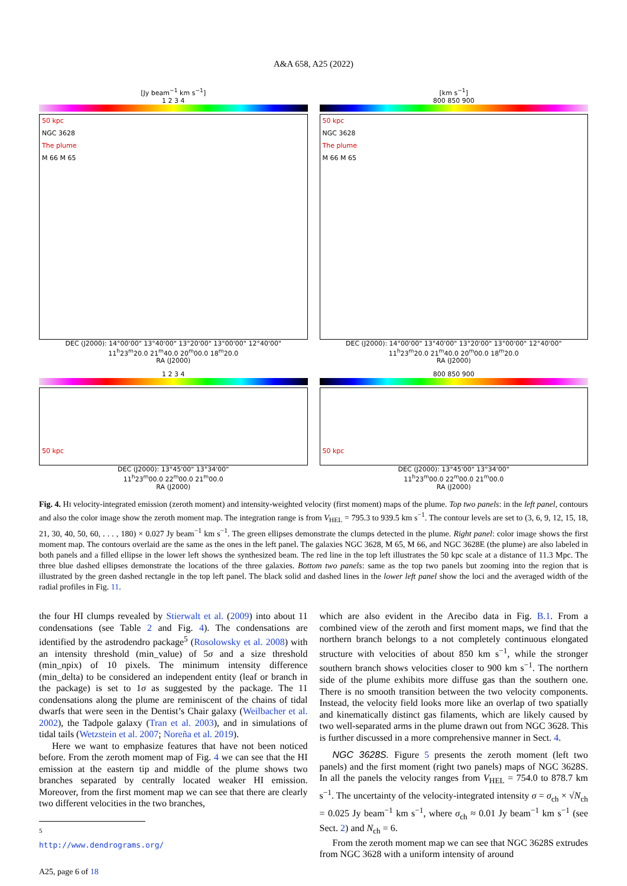A&A 658, A25 (2022)
[Jy beam<sup>−1</sup> km s<sup>−1</sup>]
1 2 3 4
50 kpc
NGC 3628
The plume
M 66 M 65
DEC (J2000): 14°00'00" 13°40'00" 13°20'00" 13°00'00" 12°40'00"
11<sup>h</sup>23<sup>m</sup>20.0 21<sup>m</sup>40.0 20<sup>m</sup>00.0 18<sup>m</sup>20.0
RA (J2000)
[km s<sup>−1</sup>]
800 850 900
50 kpc
NGC 3628
The plume
M 66 M 65
DEC (J2000): 14°00'00" 13°40'00" 13°20'00" 13°00'00" 12°40'00"
11<sup>h</sup>23<sup>m</sup>20.0 21<sup>m</sup>40.0 20<sup>m</sup>00.0 18<sup>m</sup>20.0
RA (J2000)
1 2 3 4
50 kpc
DEC (J2000): 13°45'00" 13°34'00"
11<sup>h</sup>23<sup>m</sup>00.0 22<sup>m</sup>00.0 21<sup>m</sup>00.0
RA (J2000)
800 850 900
50 kpc
DEC (J2000): 13°45'00" 13°34'00"
11<sup>h</sup>23<sup>m</sup>00.0 22<sup>m</sup>00.0 21<sup>m</sup>00.0
RA (J2000)
Fig. 4. HI velocity-integrated emission (zeroth moment) and intensity-weighted velocity (first moment) maps of the plume. Top two panels: in the left panel, contours and also the color image show the zeroth moment map. The integration range is from V<sub>HEL</sub> = 795.3 to 939.5 km s<sup>−1</sup>. The contour levels are set to (3, 6, 9, 12, 15, 18, 21, 30, 40, 50, 60, . . . , 180) × 0.027 Jy beam<sup>−1</sup> km s<sup>−1</sup>. The green ellipses demonstrate the clumps detected in the plume. Right panel: color image shows the first moment map. The contours overlaid are the same as the ones in the left panel. The galaxies NGC 3628, M 65, M 66, and NGC 3628E (the plume) are also labeled in both panels and a filled ellipse in the lower left shows the synthesized beam. The red line in the top left illustrates the 50 kpc scale at a distance of 11.3 Mpc. The three blue dashed ellipses demonstrate the locations of the three galaxies. Bottom two panels: same as the top two panels but zooming into the region that is illustrated by the green dashed rectangle in the top left panel. The black solid and dashed lines in the lower left panel show the loci and the averaged width of the radial profiles in Fig. 11.
the four HI clumps revealed by Stierwalt et al. (2009) into about 11 condensations (see Table 2 and Fig. 4). The condensations are identified by the astrodendro package<sup>5</sup> (Rosolowsky et al. 2008) with an intensity threshold (min_value) of 5σ and a size threshold (min_npix) of 10 pixels. The minimum intensity difference (min_delta) to be considered an independent entity (leaf or branch in the package) is set to 1σ as suggested by the package. The 11 condensations along the plume are reminiscent of the chains of tidal dwarfs that were seen in the Dentist’s Chair galaxy (Weilbacher et al. 2002), the Tadpole galaxy (Tran et al. 2003), and in simulations of tidal tails (Wetzstein et al. 2007; Noreña et al. 2019).
Here we want to emphasize features that have not been noticed before. From the zeroth moment map of Fig. 4 we can see that the HI emission at the eastern tip and middle of the plume shows two branches separated by centrally located weaker HI emission. Moreover, from the first moment map we can see that there are clearly two different velocities in the two branches,
<sup>5</sup> http://www.dendrograms.org/
which are also evident in the Arecibo data in Fig. B.1. From a combined view of the zeroth and first moment maps, we find that the northern branch belongs to a not completely continuous elongated structure with velocities of about 850 km s<sup>−1</sup>, while the stronger southern branch shows velocities closer to 900 km s<sup>−1</sup>. The northern side of the plume exhibits more diffuse gas than the southern one. There is no smooth transition between the two velocity components. Instead, the velocity field looks more like an overlap of two spatially and kinematically distinct gas filaments, which are likely caused by two well-separated arms in the plume drawn out from NGC 3628. This is further discussed in a more comprehensive manner in Sect. 4.
NGC 3628S. Figure 5 presents the zeroth moment (left two panels) and the first moment (right two panels) maps of NGC 3628S. In all the panels the velocity ranges from V<sub>HEL</sub> = 754.0 to 878.7 km s<sup>−1</sup>. The uncertainty of the velocity-integrated intensity σ = σ<sub>ch</sub> × √N<sub>ch</sub> = 0.025 Jy beam<sup>−1</sup> km s<sup>−1</sup>, where σ<sub>ch</sub> ≈ 0.01 Jy beam<sup>−1</sup> km s<sup>−1</sup> (see Sect. 2) and N<sub>ch</sub> = 6.
From the zeroth moment map we can see that NGC 3628S extrudes from NGC 3628 with a uniform intensity of around
A25, page 6 of 18